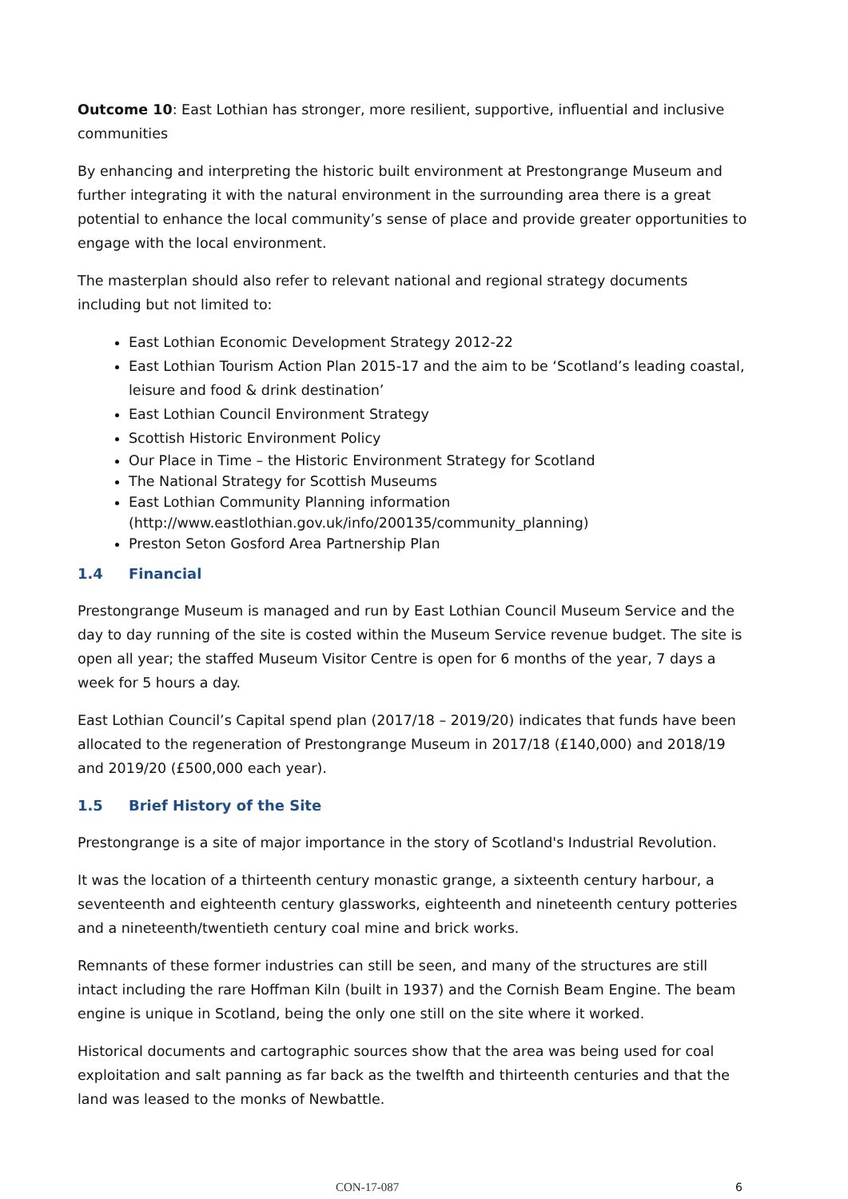Outcome 10: East Lothian has stronger, more resilient, supportive, influential and inclusive communities
By enhancing and interpreting the historic built environment at Prestongrange Museum and further integrating it with the natural environment in the surrounding area there is a great potential to enhance the local community’s sense of place and provide greater opportunities to engage with the local environment.
The masterplan should also refer to relevant national and regional strategy documents including but not limited to:
East Lothian Economic Development Strategy 2012-22
East Lothian Tourism Action Plan 2015-17 and the aim to be ‘Scotland’s leading coastal, leisure and food & drink destination’
East Lothian Council Environment Strategy
Scottish Historic Environment Policy
Our Place in Time – the Historic Environment Strategy for Scotland
The National Strategy for Scottish Museums
East Lothian Community Planning information (http://www.eastlothian.gov.uk/info/200135/community_planning)
Preston Seton Gosford Area Partnership Plan
1.4 Financial
Prestongrange Museum is managed and run by East Lothian Council Museum Service and the day to day running of the site is costed within the Museum Service revenue budget. The site is open all year; the staffed Museum Visitor Centre is open for 6 months of the year, 7 days a week for 5 hours a day.
East Lothian Council’s Capital spend plan (2017/18 – 2019/20) indicates that funds have been allocated to the regeneration of Prestongrange Museum in 2017/18 (£140,000) and 2018/19 and 2019/20 (£500,000 each year).
1.5 Brief History of the Site
Prestongrange is a site of major importance in the story of Scotland's Industrial Revolution.
It was the location of a thirteenth century monastic grange, a sixteenth century harbour, a seventeenth and eighteenth century glassworks, eighteenth and nineteenth century potteries and a nineteenth/twentieth century coal mine and brick works.
Remnants of these former industries can still be seen, and many of the structures are still intact including the rare Hoffman Kiln (built in 1937) and the Cornish Beam Engine. The beam engine is unique in Scotland, being the only one still on the site where it worked.
Historical documents and cartographic sources show that the area was being used for coal exploitation and salt panning as far back as the twelfth and thirteenth centuries and that the land was leased to the monks of Newbattle.
CON-17-087 6